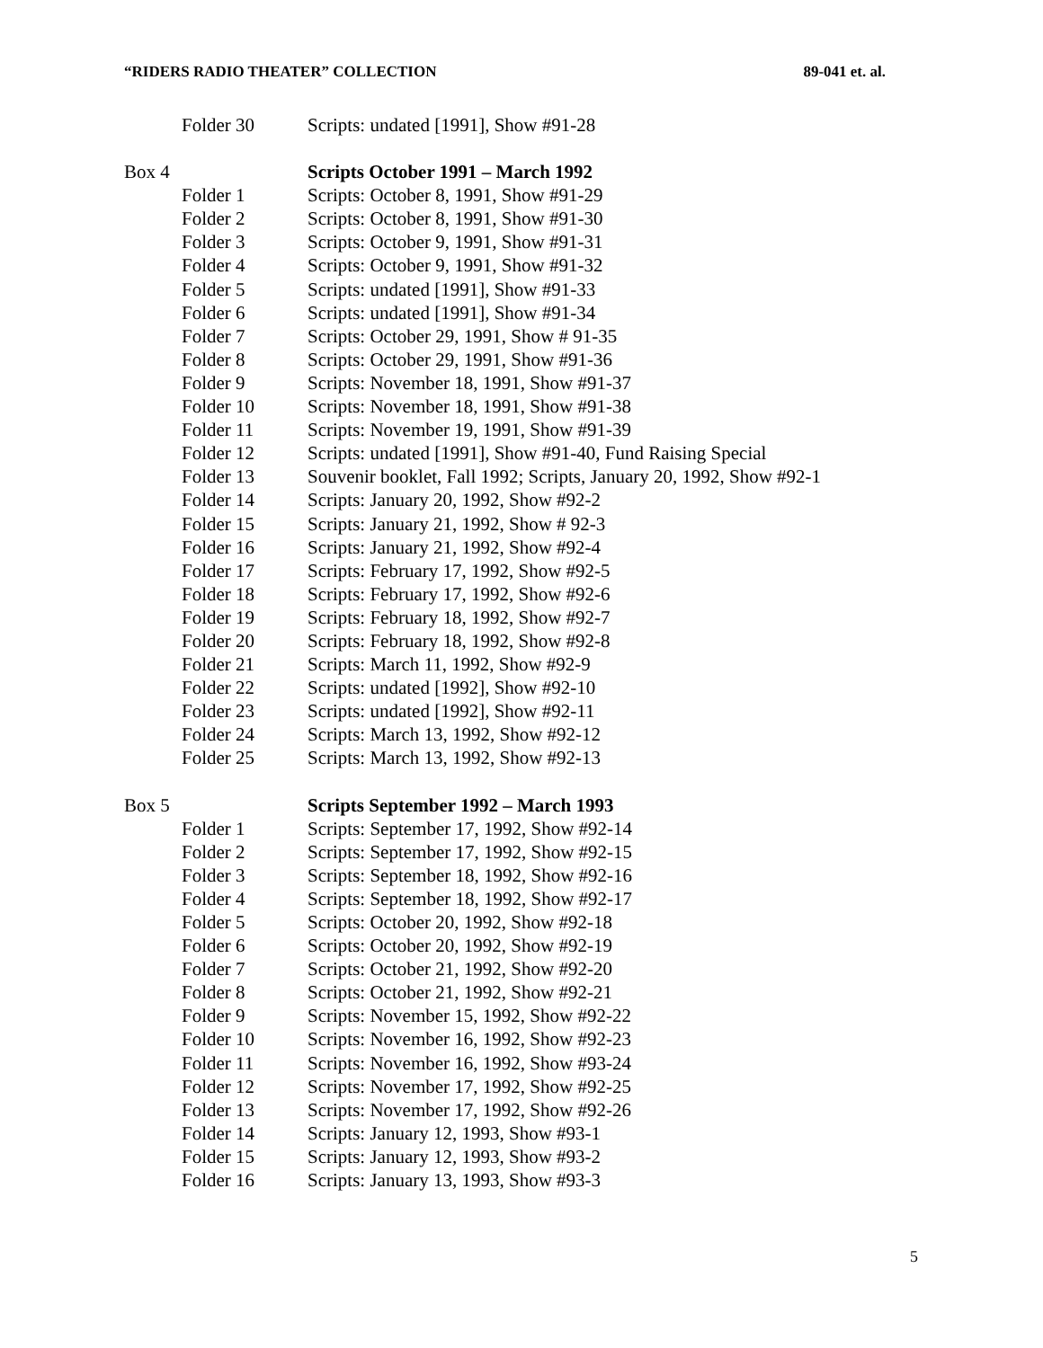“RIDERS RADIO THEATER” COLLECTION 89-041 et. al.
| | Folder 30 | Scripts: undated [1991], Show #91-28 |
| Box 4 | | Scripts October 1991 – March 1992 |
| | Folder 1 | Scripts: October 8, 1991, Show #91-29 |
| | Folder 2 | Scripts: October 8, 1991, Show #91-30 |
| | Folder 3 | Scripts: October 9, 1991, Show #91-31 |
| | Folder 4 | Scripts: October 9, 1991, Show #91-32 |
| | Folder 5 | Scripts: undated [1991], Show #91-33 |
| | Folder 6 | Scripts: undated [1991], Show #91-34 |
| | Folder 7 | Scripts: October 29, 1991, Show # 91-35 |
| | Folder 8 | Scripts: October 29, 1991, Show #91-36 |
| | Folder 9 | Scripts: November 18, 1991, Show #91-37 |
| | Folder 10 | Scripts: November 18, 1991, Show #91-38 |
| | Folder 11 | Scripts: November 19, 1991, Show #91-39 |
| | Folder 12 | Scripts: undated [1991], Show #91-40, Fund Raising Special |
| | Folder 13 | Souvenir booklet, Fall 1992; Scripts, January 20, 1992, Show #92-1 |
| | Folder 14 | Scripts: January 20, 1992, Show #92-2 |
| | Folder 15 | Scripts: January 21, 1992, Show # 92-3 |
| | Folder 16 | Scripts: January 21, 1992, Show #92-4 |
| | Folder 17 | Scripts: February 17, 1992, Show #92-5 |
| | Folder 18 | Scripts: February 17, 1992, Show #92-6 |
| | Folder 19 | Scripts: February 18, 1992, Show #92-7 |
| | Folder 20 | Scripts: February 18, 1992, Show #92-8 |
| | Folder 21 | Scripts: March 11, 1992, Show #92-9 |
| | Folder 22 | Scripts: undated [1992], Show #92-10 |
| | Folder 23 | Scripts: undated [1992], Show #92-11 |
| | Folder 24 | Scripts: March 13, 1992, Show #92-12 |
| | Folder 25 | Scripts: March 13, 1992, Show #92-13 |
| Box 5 | | Scripts September 1992 – March 1993 |
| | Folder 1 | Scripts: September 17, 1992, Show #92-14 |
| | Folder 2 | Scripts: September 17, 1992, Show #92-15 |
| | Folder 3 | Scripts: September 18, 1992, Show #92-16 |
| | Folder 4 | Scripts: September 18, 1992, Show #92-17 |
| | Folder 5 | Scripts: October 20, 1992, Show #92-18 |
| | Folder 6 | Scripts: October 20, 1992, Show #92-19 |
| | Folder 7 | Scripts: October 21, 1992, Show #92-20 |
| | Folder 8 | Scripts: October 21, 1992, Show #92-21 |
| | Folder 9 | Scripts: November 15, 1992, Show #92-22 |
| | Folder 10 | Scripts: November 16, 1992, Show #92-23 |
| | Folder 11 | Scripts: November 16, 1992, Show #93-24 |
| | Folder 12 | Scripts: November 17, 1992, Show #92-25 |
| | Folder 13 | Scripts: November 17, 1992, Show #92-26 |
| | Folder 14 | Scripts: January 12, 1993, Show #93-1 |
| | Folder 15 | Scripts: January 12, 1993, Show #93-2 |
| | Folder 16 | Scripts: January 13, 1993, Show #93-3 |
5